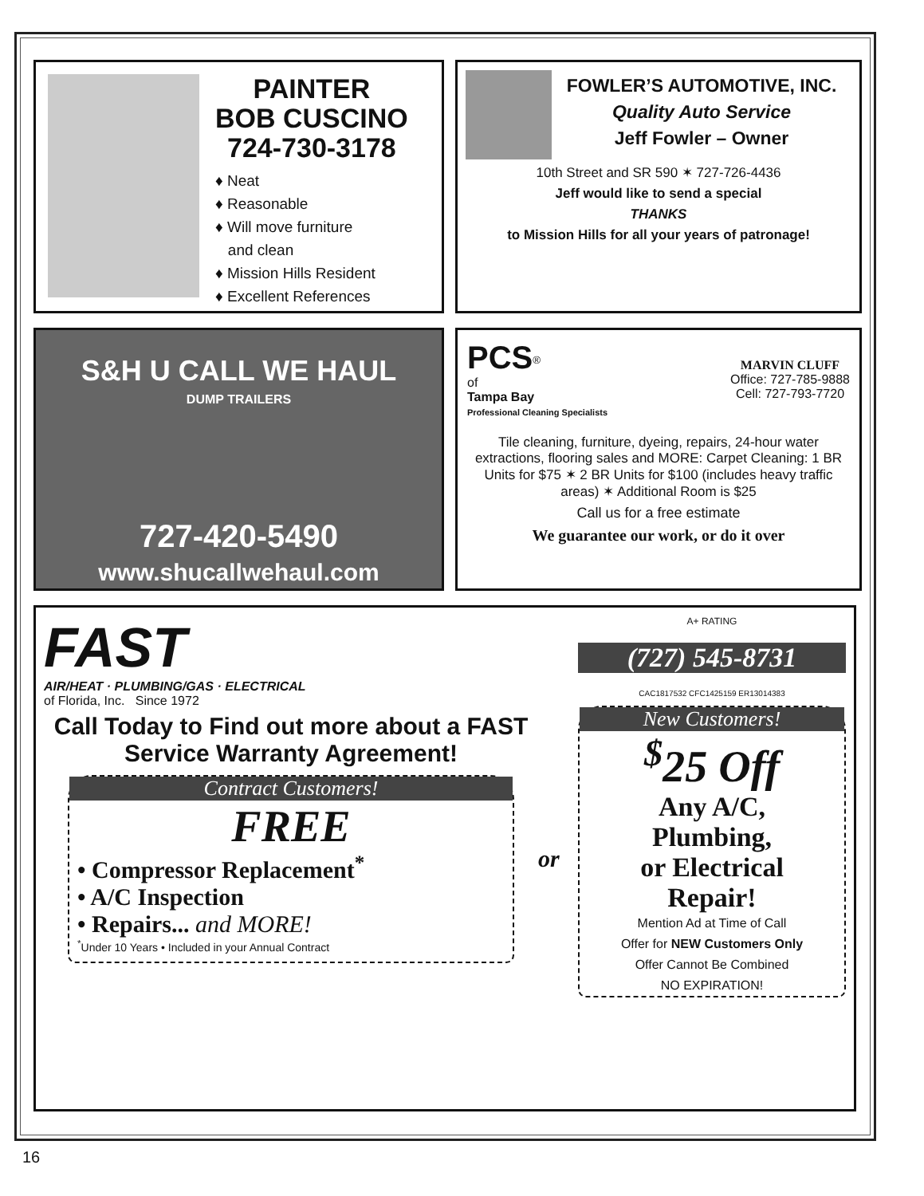PAINTER
BOB CUSCINO
724-730-3178
♦ Neat
♦ Reasonable
♦ Will move furniture
and clean
♦ Mission Hills Resident
♦ Excellent References
FOWLER’S AUTOMOTIVE, INC.
Quality Auto Service
Jeff Fowler – Owner
10th Street and SR 590 ✶ 727-726-4436
Jeff would like to send a special
THANKS
to Mission Hills for all your years of patronage!
S&H U CALL WE HAUL
DUMP TRAILERS
727-420-5490
www.shucallwehaul.com
PCS<sup>®</sup>
of
Tampa Bay
Professional Cleaning Specialists
MARVIN CLUFF
Office: 727-785-9888
Cell: 727-793-7720
Tile cleaning, furniture, dyeing, repairs, 24-hour water extractions, flooring sales and MORE: Carpet Cleaning: 1 BR Units for $75 ✶ 2 BR Units for $100 (includes heavy traffic areas) ✶ Additional Room is $25
Call us for a free estimate
We guarantee our work, or do it over
FAST
AIR/HEAT · PLUMBING/GAS · ELECTRICAL
of Florida, Inc. Since 1972
Call Today to Find out more about a FAST Service Warranty Agreement!
Contract Customers!
FREE
• Compressor Replacement<sup>*</sup>
• A/C Inspection
• Repairs... and MORE!
<sup>*</sup> Under 10 Years • Included in your Annual Contract
or
A+ RATING
(727) 545-8731
CAC1817532 CFC1425159 ER13014383
New Customers!
<sup>$</sup>25 Off
Any A/C,
Plumbing,
or Electrical
Repair!
Mention Ad at Time of Call
Offer for NEW Customers Only
Offer Cannot Be Combined
NO EXPIRATION!
16